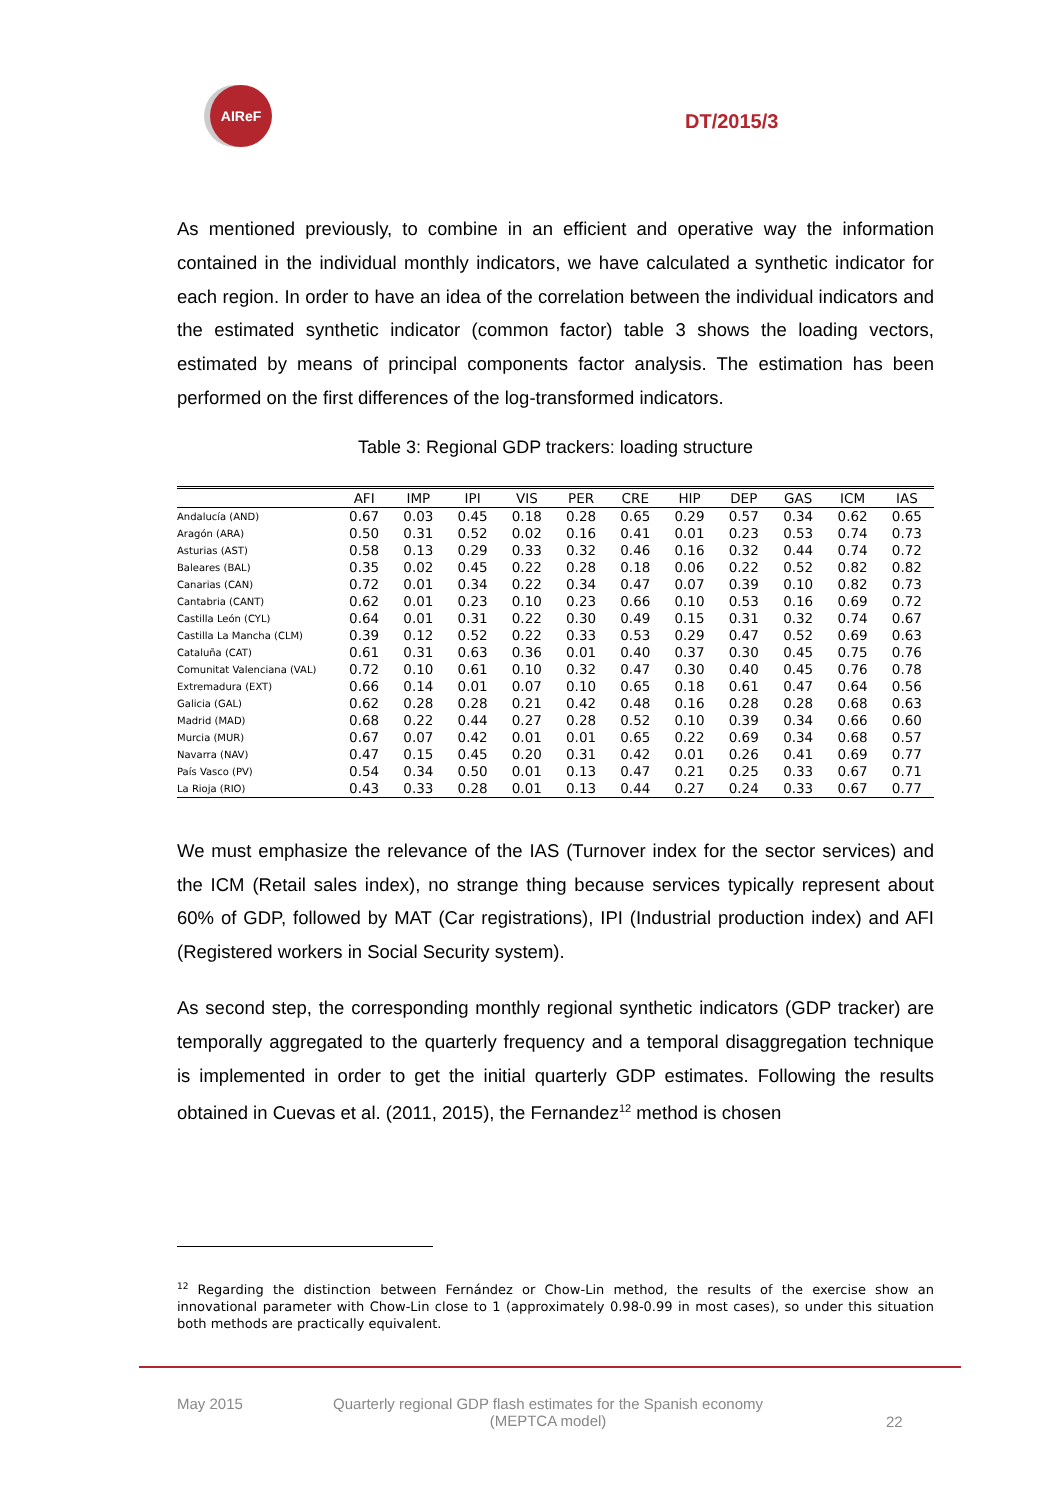AIReF
DT/2015/3
As mentioned previously, to combine in an efficient and operative way the information contained in the individual monthly indicators, we have calculated a synthetic indicator for each region. In order to have an idea of the correlation between the individual indicators and the estimated synthetic indicator (common factor) table 3 shows the loading vectors, estimated by means of principal components factor analysis. The estimation has been performed on the first differences of the log-transformed indicators.
Table 3: Regional GDP trackers: loading structure
| | AFI | IMP | IPI | VIS | PER | CRE | HIP | DEP | GAS | ICM | IAS |
| --- | --- | --- | --- | --- | --- | --- | --- | --- | --- | --- | --- |
| Andalucía (AND) | 0.67 | 0.03 | 0.45 | 0.18 | 0.28 | 0.65 | 0.29 | 0.57 | 0.34 | 0.62 | 0.65 |
| Aragón (ARA) | 0.50 | 0.31 | 0.52 | 0.02 | 0.16 | 0.41 | 0.01 | 0.23 | 0.53 | 0.74 | 0.73 |
| Asturias (AST) | 0.58 | 0.13 | 0.29 | 0.33 | 0.32 | 0.46 | 0.16 | 0.32 | 0.44 | 0.74 | 0.72 |
| Baleares (BAL) | 0.35 | 0.02 | 0.45 | 0.22 | 0.28 | 0.18 | 0.06 | 0.22 | 0.52 | 0.82 | 0.82 |
| Canarias (CAN) | 0.72 | 0.01 | 0.34 | 0.22 | 0.34 | 0.47 | 0.07 | 0.39 | 0.10 | 0.82 | 0.73 |
| Cantabria (CANT) | 0.62 | 0.01 | 0.23 | 0.10 | 0.23 | 0.66 | 0.10 | 0.53 | 0.16 | 0.69 | 0.72 |
| Castilla León (CYL) | 0.64 | 0.01 | 0.31 | 0.22 | 0.30 | 0.49 | 0.15 | 0.31 | 0.32 | 0.74 | 0.67 |
| Castilla La Mancha (CLM) | 0.39 | 0.12 | 0.52 | 0.22 | 0.33 | 0.53 | 0.29 | 0.47 | 0.52 | 0.69 | 0.63 |
| Cataluña (CAT) | 0.61 | 0.31 | 0.63 | 0.36 | 0.01 | 0.40 | 0.37 | 0.30 | 0.45 | 0.75 | 0.76 |
| Comunitat Valenciana (VAL) | 0.72 | 0.10 | 0.61 | 0.10 | 0.32 | 0.47 | 0.30 | 0.40 | 0.45 | 0.76 | 0.78 |
| Extremadura (EXT) | 0.66 | 0.14 | 0.01 | 0.07 | 0.10 | 0.65 | 0.18 | 0.61 | 0.47 | 0.64 | 0.56 |
| Galicia (GAL) | 0.62 | 0.28 | 0.28 | 0.21 | 0.42 | 0.48 | 0.16 | 0.28 | 0.28 | 0.68 | 0.63 |
| Madrid (MAD) | 0.68 | 0.22 | 0.44 | 0.27 | 0.28 | 0.52 | 0.10 | 0.39 | 0.34 | 0.66 | 0.60 |
| Murcia (MUR) | 0.67 | 0.07 | 0.42 | 0.01 | 0.01 | 0.65 | 0.22 | 0.69 | 0.34 | 0.68 | 0.57 |
| Navarra (NAV) | 0.47 | 0.15 | 0.45 | 0.20 | 0.31 | 0.42 | 0.01 | 0.26 | 0.41 | 0.69 | 0.77 |
| País Vasco (PV) | 0.54 | 0.34 | 0.50 | 0.01 | 0.13 | 0.47 | 0.21 | 0.25 | 0.33 | 0.67 | 0.71 |
| La Rioja (RIO) | 0.43 | 0.33 | 0.28 | 0.01 | 0.13 | 0.44 | 0.27 | 0.24 | 0.33 | 0.67 | 0.77 |
We must emphasize the relevance of the IAS (Turnover index for the sector services) and the ICM (Retail sales index), no strange thing because services typically represent about 60% of GDP, followed by MAT (Car registrations), IPI (Industrial production index) and AFI (Registered workers in Social Security system).
As second step, the corresponding monthly regional synthetic indicators (GDP tracker) are temporally aggregated to the quarterly frequency and a temporal disaggregation technique is implemented in order to get the initial quarterly GDP estimates. Following the results obtained in Cuevas et al. (2011, 2015), the Fernandez<sup>12</sup> method is chosen
<sup>12</sup> Regarding the distinction between Fernández or Chow-Lin method, the results of the exercise show an innovational parameter with Chow-Lin close to 1 (approximately 0.98-0.99 in most cases), so under this situation both methods are practically equivalent.
May 2015
Quarterly regional GDP flash estimates for the Spanish economy
(MEPTCA model)
22